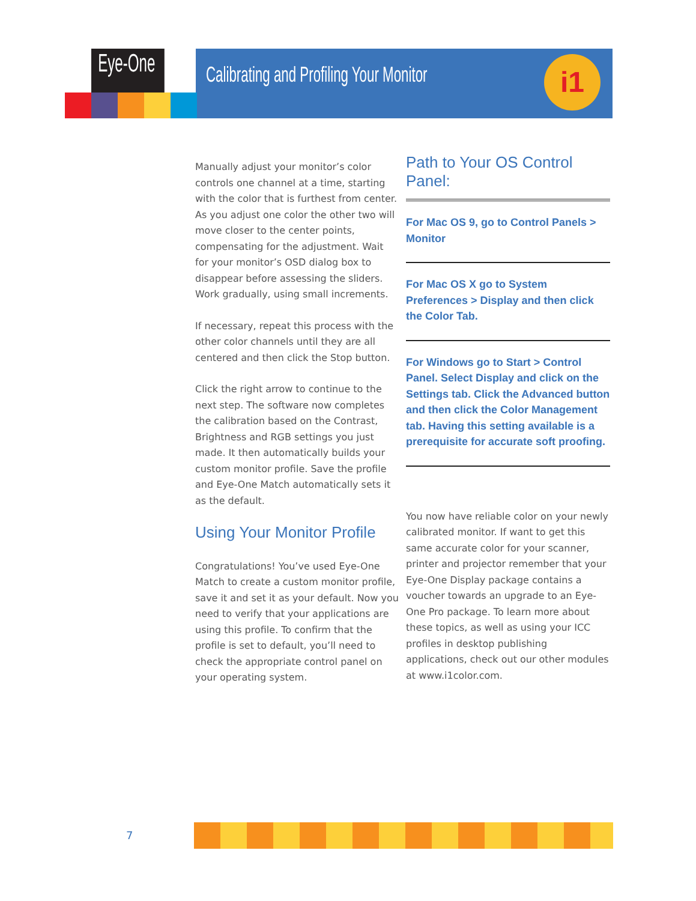Eye-One
Calibrating and Profiling Your Monitor i1
Manually adjust your monitor’s color controls one channel at a time, starting with the color that is furthest from center. As you adjust one color the other two will move closer to the center points, compensating for the adjustment. Wait for your monitor’s OSD dialog box to disappear before assessing the sliders. Work gradually, using small increments.
If necessary, repeat this process with the other color channels until they are all centered and then click the Stop button.
Click the right arrow to continue to the next step. The software now completes the calibration based on the Contrast, Brightness and RGB settings you just made. It then automatically builds your custom monitor profile. Save the profile and Eye-One Match automatically sets it as the default.
Using Your Monitor Profile
Congratulations! You’ve used Eye-One Match to create a custom monitor profile, save it and set it as your default. Now you need to verify that your applications are using this profile. To confirm that the profile is set to default, you’ll need to check the appropriate control panel on your operating system.
Path to Your OS Control Panel:
For Mac OS 9, go to Control Panels > Monitor
For Mac OS X go to System Preferences > Display and then click the Color Tab.
For Windows go to Start > Control Panel. Select Display and click on the Settings tab. Click the Advanced button and then click the Color Management tab. Having this setting available is a prerequisite for accurate soft proofing.
You now have reliable color on your newly calibrated monitor. If want to get this same accurate color for your scanner, printer and projector remember that your Eye-One Display package contains a voucher towards an upgrade to an Eye-One Pro package. To learn more about these topics, as well as using your ICC profiles in desktop publishing applications, check out our other modules at www.i1color.com.
7